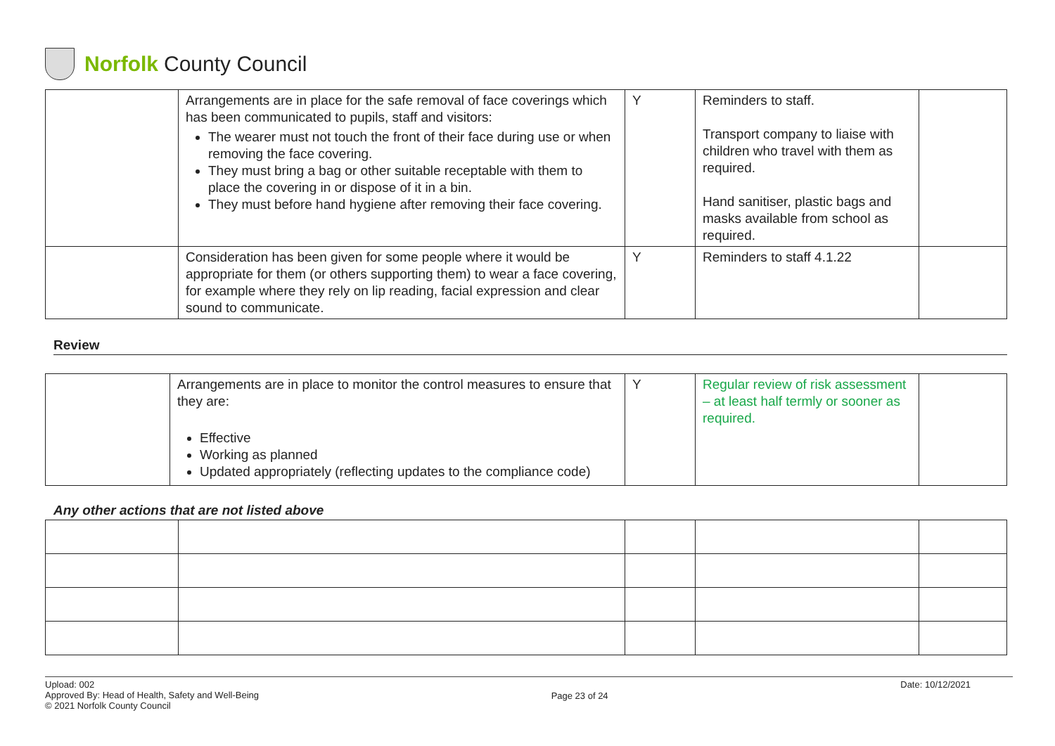Norfolk County Council
| | Arrangements are in place for the safe removal of face coverings which has been communicated to pupils, staff and visitors: The wearer must not touch the front of their face during use or when removing the face covering. They must bring a bag or other suitable receptable with them to place the covering in or dispose of it in a bin. They must before hand hygiene after removing their face covering. | Y | Reminders to staff. Transport company to liaise with children who travel with them as required. Hand sanitiser, plastic bags and masks available from school as required. | |
| | Consideration has been given for some people where it would be appropriate for them (or others supporting them) to wear a face covering, for example where they rely on lip reading, facial expression and clear sound to communicate. | Y | Reminders to staff 4.1.22 | |
Review
| | Arrangements are in place to monitor the control measures to ensure that they are: Effective Working as planned Updated appropriately (reflecting updates to the compliance code) | Y | Regular review of risk assessment – at least half termly or sooner as required. | |
Any other actions that are not listed above
Upload: 002
Approved By: Head of Health, Safety and Well-Being
© 2021 Norfolk County Council
Page 23 of 24
Date: 10/12/2021